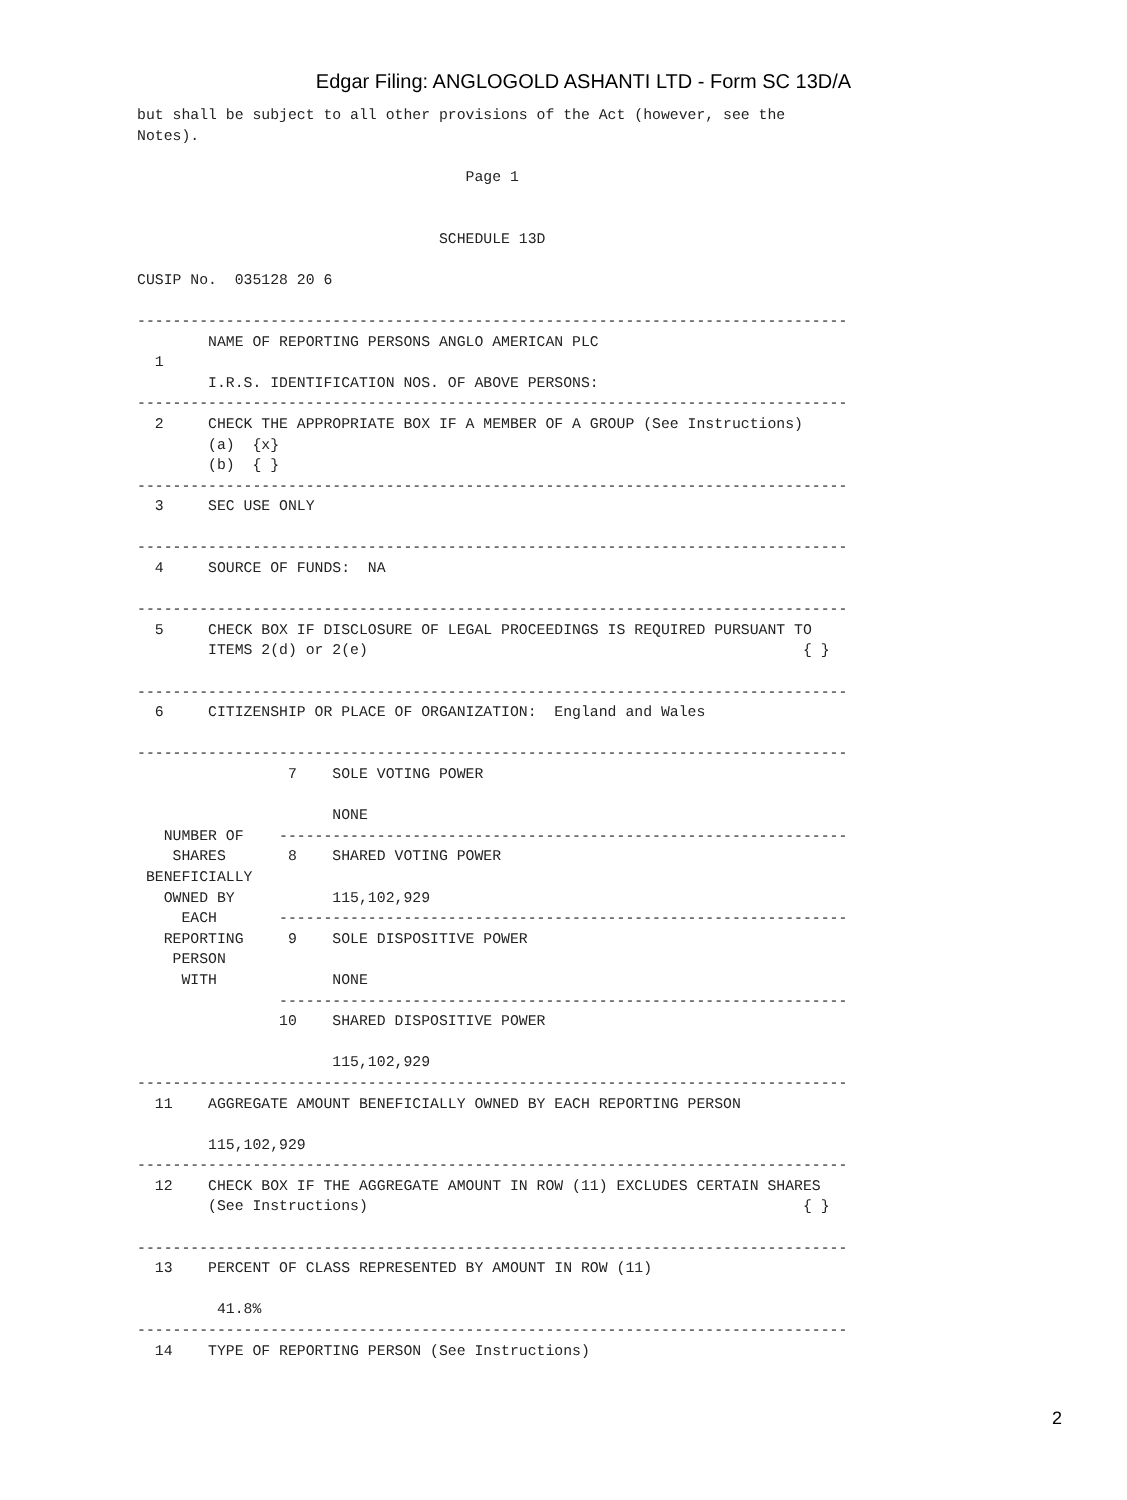Edgar Filing: ANGLOGOLD ASHANTI LTD - Form SC 13D/A
but shall be subject to all other provisions of the Act (however, see the
Notes).

                                     Page 1


                                  SCHEDULE 13D

CUSIP No.  035128 20 6

--------------------------------------------------------------------------------
        NAME OF REPORTING PERSONS ANGLO AMERICAN PLC
  1
        I.R.S. IDENTIFICATION NOS. OF ABOVE PERSONS:
--------------------------------------------------------------------------------
  2     CHECK THE APPROPRIATE BOX IF A MEMBER OF A GROUP (See Instructions)
        (a)  {x}
        (b)  { }
--------------------------------------------------------------------------------
  3     SEC USE ONLY

--------------------------------------------------------------------------------
  4     SOURCE OF FUNDS:  NA

--------------------------------------------------------------------------------
  5     CHECK BOX IF DISCLOSURE OF LEGAL PROCEEDINGS IS REQUIRED PURSUANT TO
        ITEMS 2(d) or 2(e)                                                 { }

--------------------------------------------------------------------------------
  6     CITIZENSHIP OR PLACE OF ORGANIZATION:  England and Wales

--------------------------------------------------------------------------------
                 7    SOLE VOTING POWER

                      NONE
   NUMBER OF    ----------------------------------------------------------------
    SHARES       8    SHARED VOTING POWER
 BENEFICIALLY
   OWNED BY           115,102,929
     EACH       ----------------------------------------------------------------
   REPORTING     9    SOLE DISPOSITIVE POWER
    PERSON
     WITH             NONE
                ----------------------------------------------------------------
                10    SHARED DISPOSITIVE POWER

                      115,102,929
--------------------------------------------------------------------------------
  11    AGGREGATE AMOUNT BENEFICIALLY OWNED BY EACH REPORTING PERSON

        115,102,929
--------------------------------------------------------------------------------
  12    CHECK BOX IF THE AGGREGATE AMOUNT IN ROW (11) EXCLUDES CERTAIN SHARES
        (See Instructions)                                                 { }

--------------------------------------------------------------------------------
  13    PERCENT OF CLASS REPRESENTED BY AMOUNT IN ROW (11)

         41.8%
--------------------------------------------------------------------------------
  14    TYPE OF REPORTING PERSON (See Instructions)
2